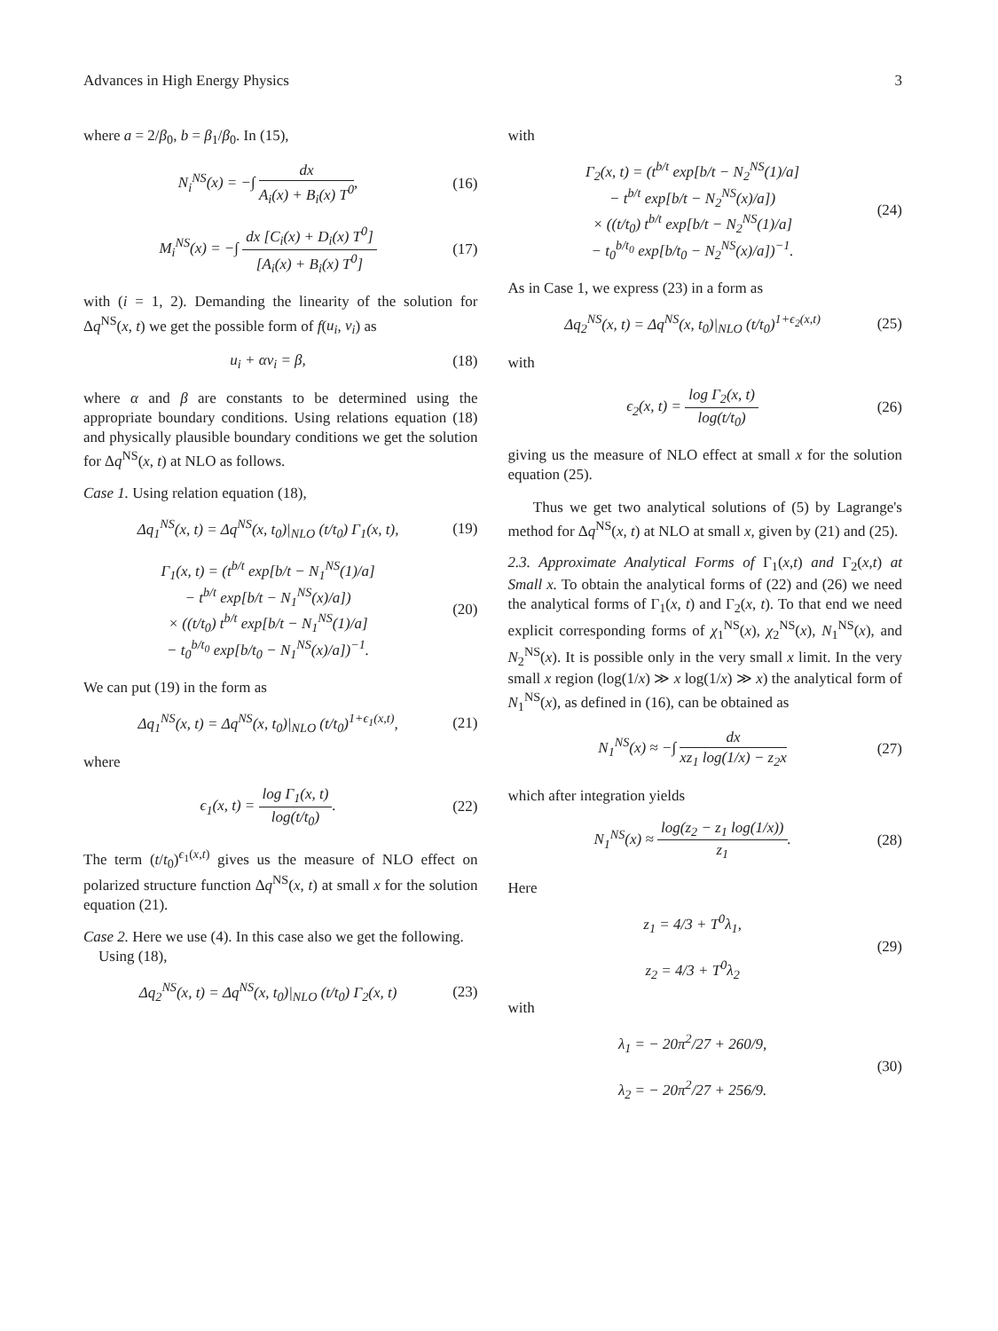Advances in High Energy Physics 3
where a = 2/β<sub>0</sub>, b = β<sub>1</sub>/β<sub>0</sub>. In (15),
N<sub>i</sub><sup>NS</sup>(x) = −∫ dx A<sub>i</sub>(x) + B<sub>i</sub>(x) T<sup>0</sup>, (16)
M<sub>i</sub><sup>NS</sup>(x) = −∫ dx [C<sub>i</sub>(x) + D<sub>i</sub>(x) T<sup>0</sup>] [A<sub>i</sub>(x) + B<sub>i</sub>(x) T<sup>0</sup>] (17)
with (i = 1, 2). Demanding the linearity of the solution for Δq<sup>NS</sup>(x, t) we get the possible form of f(u<sub>i</sub>, v<sub>i</sub>) as
u<sub>i</sub> + αv<sub>i</sub> = β, (18)
where α and β are constants to be determined using the appropriate boundary conditions. Using relations equation (18) and physically plausible boundary conditions we get the solution for Δq<sup>NS</sup>(x, t) at NLO as follows.
Case 1. Using relation equation (18),
Δq<sub>1</sub><sup>NS</sup>(x, t) = Δq<sup>NS</sup>(x, t<sub>0</sub>)|<sub>NLO</sub> (t/t<sub>0</sub>) Γ<sub>1</sub>(x, t), (19)
Γ<sub>1</sub>(x, t) = (t<sup>b/t</sup> exp[b/t − N<sub>1</sub><sup>NS</sup>(1)/a]
− t<sup>b/t</sup> exp[b/t − N<sub>1</sub><sup>NS</sup>(x)/a])
× ((t/t<sub>0</sub>) t<sup>b/t</sup> exp[b/t − N<sub>1</sub><sup>NS</sup>(1)/a]
− t<sub>0</sub><sup>b/t<sub>0</sub></sup> exp[b/t<sub>0</sub> − N<sub>1</sub><sup>NS</sup>(x)/a])<sup>−1</sup>. (20)
We can put (19) in the form as
Δq<sub>1</sub><sup>NS</sup>(x, t) = Δq<sup>NS</sup>(x, t<sub>0</sub>)|<sub>NLO</sub> (t/t<sub>0</sub>)<sup>1+ϵ<sub>1</sub>(x,t)</sup>, (21)
where
ϵ<sub>1</sub>(x, t) = log Γ<sub>1</sub>(x, t) log(t/t<sub>0</sub>). (22)
The term (t/t<sub>0</sub>)<sup>ϵ<sub>1</sub>(x,t)</sup> gives us the measure of NLO effect on polarized structure function Δq<sup>NS</sup>(x, t) at small x for the solution equation (21).
Case 2. Here we use (4). In this case also we get the following.
Using (18),
Δq<sub>2</sub><sup>NS</sup>(x, t) = Δq<sup>NS</sup>(x, t<sub>0</sub>)|<sub>NLO</sub> (t/t<sub>0</sub>) Γ<sub>2</sub>(x, t) (23)
with
Γ<sub>2</sub>(x, t) = (t<sup>b/t</sup> exp[b/t − N<sub>2</sub><sup>NS</sup>(1)/a]
− t<sup>b/t</sup> exp[b/t − N<sub>2</sub><sup>NS</sup>(x)/a])
× ((t/t<sub>0</sub>) t<sup>b/t</sup> exp[b/t − N<sub>2</sub><sup>NS</sup>(1)/a]
− t<sub>0</sub><sup>b/t<sub>0</sub></sup> exp[b/t<sub>0</sub> − N<sub>2</sub><sup>NS</sup>(x)/a])<sup>−1</sup>. (24)
As in Case 1, we express (23) in a form as
Δq<sub>2</sub><sup>NS</sup>(x, t) = Δq<sup>NS</sup>(x, t<sub>0</sub>)|<sub>NLO</sub> (t/t<sub>0</sub>)<sup>1+ϵ<sub>2</sub>(x,t)</sup> (25)
with
ϵ<sub>2</sub>(x, t) = log Γ<sub>2</sub>(x, t) log(t/t<sub>0</sub>) (26)
giving us the measure of NLO effect at small x for the solution equation (25).
Thus we get two analytical solutions of (5) by Lagrange's method for Δq<sup>NS</sup>(x, t) at NLO at small x, given by (21) and (25).
2.3. Approximate Analytical Forms of Γ<sub>1</sub>(x,t) and Γ<sub>2</sub>(x,t) at Small x. To obtain the analytical forms of (22) and (26) we need the analytical forms of Γ<sub>1</sub>(x, t) and Γ<sub>2</sub>(x, t). To that end we need explicit corresponding forms of χ<sub>1</sub><sup>NS</sup>(x), χ<sub>2</sub><sup>NS</sup>(x), N<sub>1</sub><sup>NS</sup>(x), and N<sub>2</sub><sup>NS</sup>(x). It is possible only in the very small x limit. In the very small x region (log(1/x) ≫ x log(1/x) ≫ x) the analytical form of N<sub>1</sub><sup>NS</sup>(x), as defined in (16), can be obtained as
N<sub>1</sub><sup>NS</sup>(x) ≈ −∫ dx xz<sub>1</sub> log(1/x) − z<sub>2</sub>x (27)
which after integration yields
N<sub>1</sub><sup>NS</sup>(x) ≈ log(z<sub>2</sub> − z<sub>1</sub> log(1/x)) z<sub>1</sub>. (28)
Here
z<sub>1</sub> = 4/3 + T<sup>0</sup>λ<sub>1</sub>,
z<sub>2</sub> = 4/3 + T<sup>0</sup>λ<sub>2</sub> (29)
with
λ<sub>1</sub> = − 20π<sup>2</sup>/27 + 260/9,
λ<sub>2</sub> = − 20π<sup>2</sup>/27 + 256/9. (30)